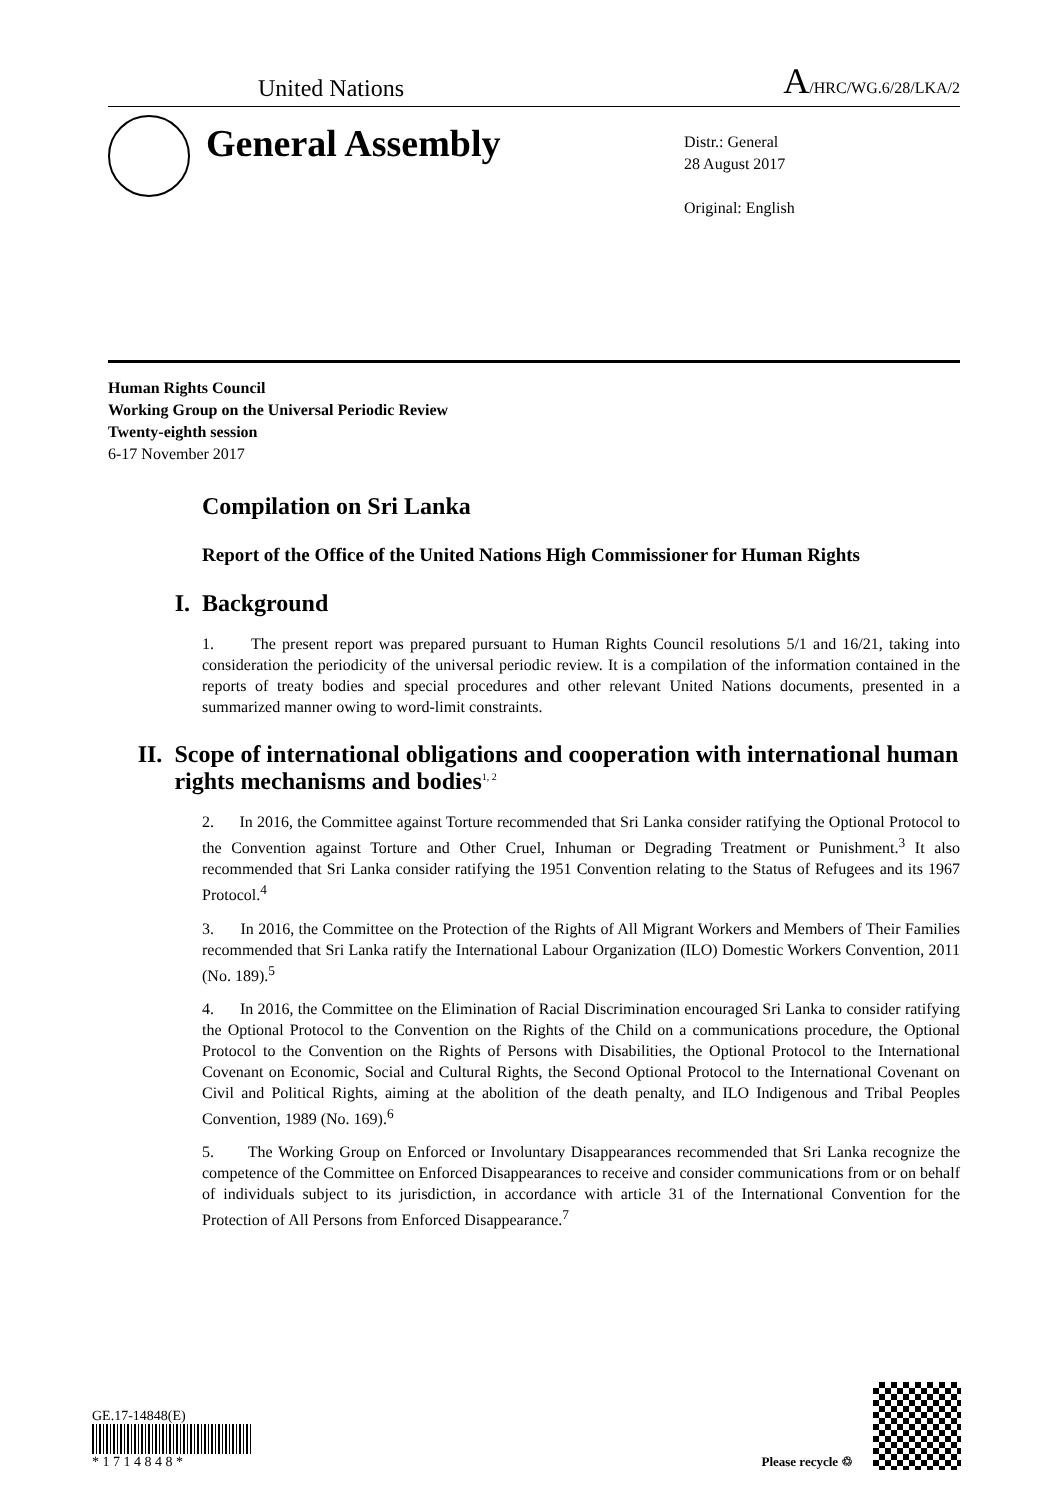United Nations A/HRC/WG.6/28/LKA/2
General Assembly
Distr.: General
28 August 2017
Original: English
Human Rights Council
Working Group on the Universal Periodic Review
Twenty-eighth session
6-17 November 2017
Compilation on Sri Lanka
Report of the Office of the United Nations High Commissioner for Human Rights
I. Background
1. The present report was prepared pursuant to Human Rights Council resolutions 5/1 and 16/21, taking into consideration the periodicity of the universal periodic review. It is a compilation of the information contained in the reports of treaty bodies and special procedures and other relevant United Nations documents, presented in a summarized manner owing to word-limit constraints.
II. Scope of international obligations and cooperation with international human rights mechanisms and bodies<sup>1, 2</sup>
2. In 2016, the Committee against Torture recommended that Sri Lanka consider ratifying the Optional Protocol to the Convention against Torture and Other Cruel, Inhuman or Degrading Treatment or Punishment.<sup>3</sup> It also recommended that Sri Lanka consider ratifying the 1951 Convention relating to the Status of Refugees and its 1967 Protocol.<sup>4</sup>
3. In 2016, the Committee on the Protection of the Rights of All Migrant Workers and Members of Their Families recommended that Sri Lanka ratify the International Labour Organization (ILO) Domestic Workers Convention, 2011 (No. 189).<sup>5</sup>
4. In 2016, the Committee on the Elimination of Racial Discrimination encouraged Sri Lanka to consider ratifying the Optional Protocol to the Convention on the Rights of the Child on a communications procedure, the Optional Protocol to the Convention on the Rights of Persons with Disabilities, the Optional Protocol to the International Covenant on Economic, Social and Cultural Rights, the Second Optional Protocol to the International Covenant on Civil and Political Rights, aiming at the abolition of the death penalty, and ILO Indigenous and Tribal Peoples Convention, 1989 (No. 169).<sup>6</sup>
5. The Working Group on Enforced or Involuntary Disappearances recommended that Sri Lanka recognize the competence of the Committee on Enforced Disappearances to receive and consider communications from or on behalf of individuals subject to its jurisdiction, in accordance with article 31 of the International Convention for the Protection of All Persons from Enforced Disappearance.<sup>7</sup>
GE.17-14848(E)
* 1 7 1 4 8 4 8 *
Please recycle ♲